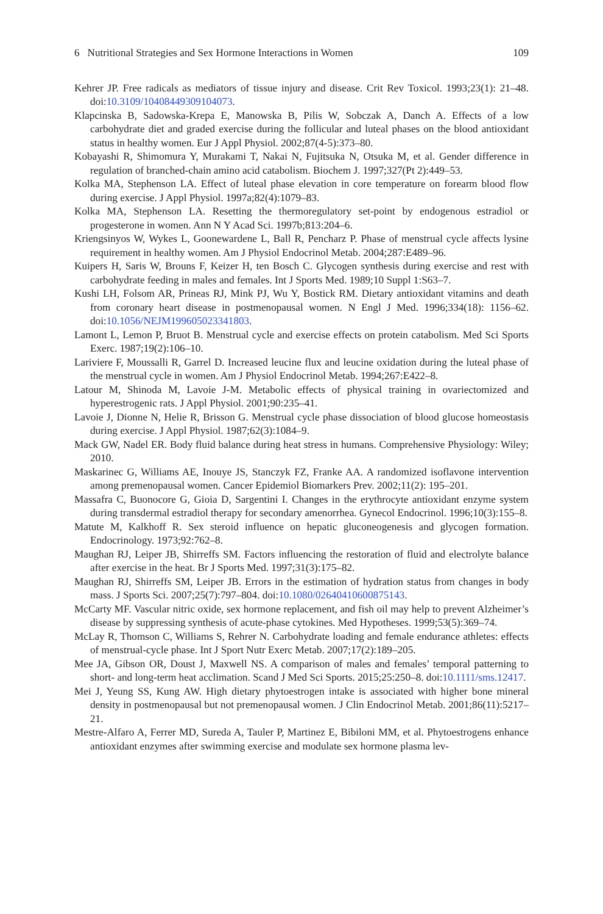6 Nutritional Strategies and Sex Hormone Interactions in Women 109
Kehrer JP. Free radicals as mediators of tissue injury and disease. Crit Rev Toxicol. 1993;23(1): 21–48. doi:10.3109/10408449309104073.
Klapcinska B, Sadowska-Krepa E, Manowska B, Pilis W, Sobczak A, Danch A. Effects of a low carbohydrate diet and graded exercise during the follicular and luteal phases on the blood antioxidant status in healthy women. Eur J Appl Physiol. 2002;87(4-5):373–80.
Kobayashi R, Shimomura Y, Murakami T, Nakai N, Fujitsuka N, Otsuka M, et al. Gender difference in regulation of branched-chain amino acid catabolism. Biochem J. 1997;327(Pt 2):449–53.
Kolka MA, Stephenson LA. Effect of luteal phase elevation in core temperature on forearm blood flow during exercise. J Appl Physiol. 1997a;82(4):1079–83.
Kolka MA, Stephenson LA. Resetting the thermoregulatory set-point by endogenous estradiol or progesterone in women. Ann N Y Acad Sci. 1997b;813:204–6.
Kriengsinyos W, Wykes L, Goonewardene L, Ball R, Pencharz P. Phase of menstrual cycle affects lysine requirement in healthy women. Am J Physiol Endocrinol Metab. 2004;287:E489–96.
Kuipers H, Saris W, Brouns F, Keizer H, ten Bosch C. Glycogen synthesis during exercise and rest with carbohydrate feeding in males and females. Int J Sports Med. 1989;10 Suppl 1:S63–7.
Kushi LH, Folsom AR, Prineas RJ, Mink PJ, Wu Y, Bostick RM. Dietary antioxidant vitamins and death from coronary heart disease in postmenopausal women. N Engl J Med. 1996;334(18): 1156–62. doi:10.1056/NEJM199605023341803.
Lamont L, Lemon P, Bruot B. Menstrual cycle and exercise effects on protein catabolism. Med Sci Sports Exerc. 1987;19(2):106–10.
Lariviere F, Moussalli R, Garrel D. Increased leucine flux and leucine oxidation during the luteal phase of the menstrual cycle in women. Am J Physiol Endocrinol Metab. 1994;267:E422–8.
Latour M, Shinoda M, Lavoie J-M. Metabolic effects of physical training in ovariectomized and hyperestrogenic rats. J Appl Physiol. 2001;90:235–41.
Lavoie J, Dionne N, Helie R, Brisson G. Menstrual cycle phase dissociation of blood glucose homeostasis during exercise. J Appl Physiol. 1987;62(3):1084–9.
Mack GW, Nadel ER. Body fluid balance during heat stress in humans. Comprehensive Physiology: Wiley; 2010.
Maskarinec G, Williams AE, Inouye JS, Stanczyk FZ, Franke AA. A randomized isoflavone intervention among premenopausal women. Cancer Epidemiol Biomarkers Prev. 2002;11(2): 195–201.
Massafra C, Buonocore G, Gioia D, Sargentini I. Changes in the erythrocyte antioxidant enzyme system during transdermal estradiol therapy for secondary amenorrhea. Gynecol Endocrinol. 1996;10(3):155–8.
Matute M, Kalkhoff R. Sex steroid influence on hepatic gluconeogenesis and glycogen formation. Endocrinology. 1973;92:762–8.
Maughan RJ, Leiper JB, Shirreffs SM. Factors influencing the restoration of fluid and electrolyte balance after exercise in the heat. Br J Sports Med. 1997;31(3):175–82.
Maughan RJ, Shirreffs SM, Leiper JB. Errors in the estimation of hydration status from changes in body mass. J Sports Sci. 2007;25(7):797–804. doi:10.1080/02640410600875143.
McCarty MF. Vascular nitric oxide, sex hormone replacement, and fish oil may help to prevent Alzheimer’s disease by suppressing synthesis of acute-phase cytokines. Med Hypotheses. 1999;53(5):369–74.
McLay R, Thomson C, Williams S, Rehrer N. Carbohydrate loading and female endurance athletes: effects of menstrual-cycle phase. Int J Sport Nutr Exerc Metab. 2007;17(2):189–205.
Mee JA, Gibson OR, Doust J, Maxwell NS. A comparison of males and females’ temporal patterning to short- and long-term heat acclimation. Scand J Med Sci Sports. 2015;25:250–8. doi:10.1111/sms.12417.
Mei J, Yeung SS, Kung AW. High dietary phytoestrogen intake is associated with higher bone mineral density in postmenopausal but not premenopausal women. J Clin Endocrinol Metab. 2001;86(11):5217–21.
Mestre-Alfaro A, Ferrer MD, Sureda A, Tauler P, Martinez E, Bibiloni MM, et al. Phytoestrogens enhance antioxidant enzymes after swimming exercise and modulate sex hormone plasma lev-